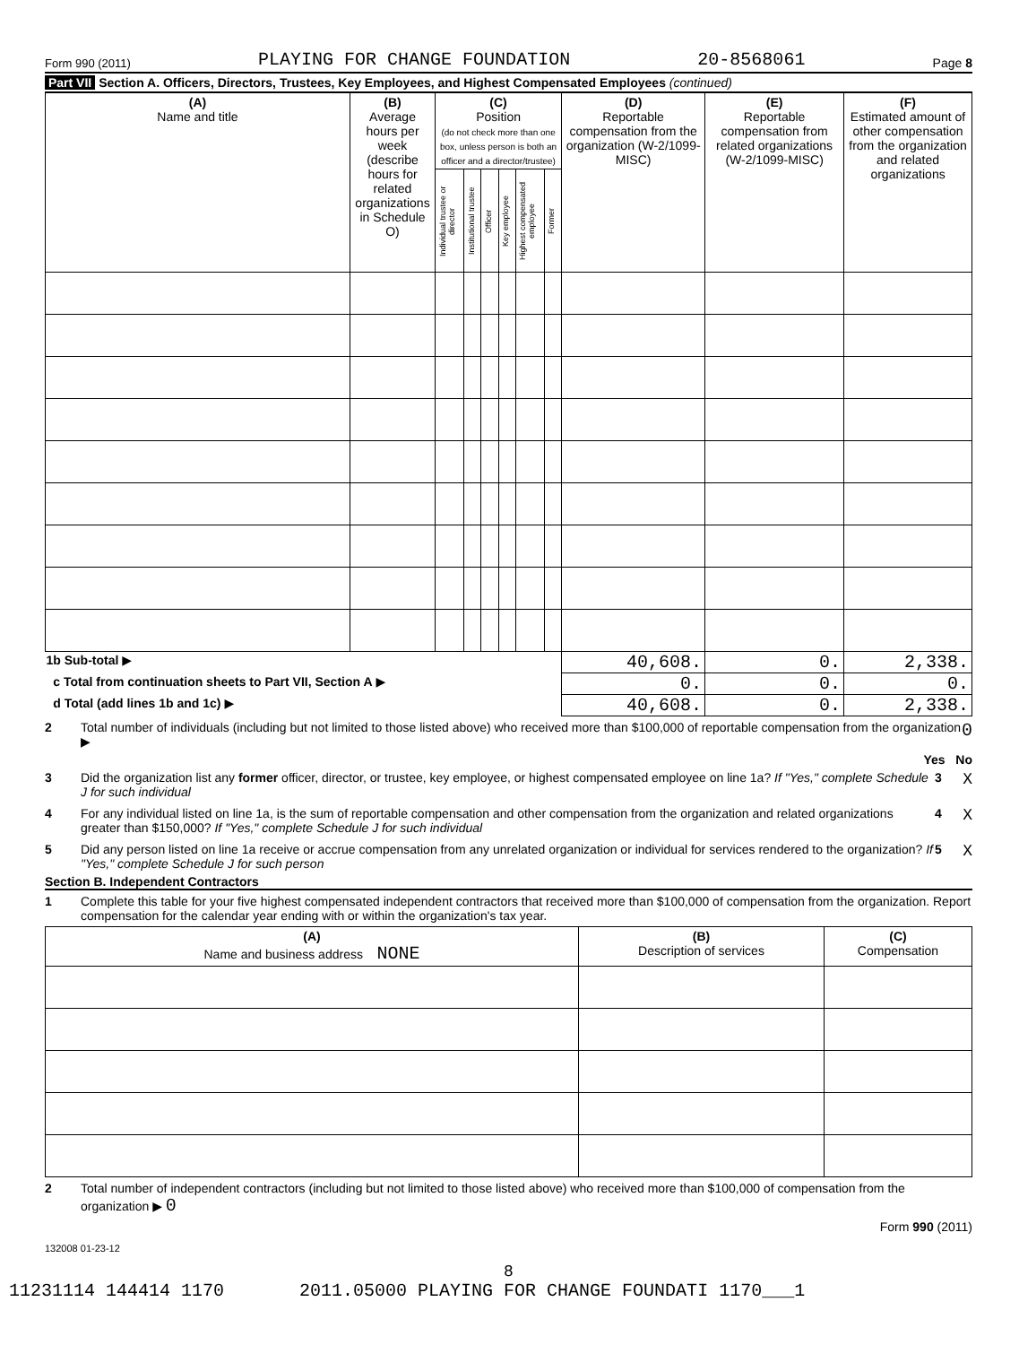Form 990 (2011) PLAYING FOR CHANGE FOUNDATION 20-8568061 Page 8
Part VII Section A. Officers, Directors, Trustees, Key Employees, and Highest Compensated Employees (continued)
| (A) Name and title | (B) Average hours per week (describe hours for related organizations in Schedule O) | (C) Position (do not check more than one box, unless person is both an officer and a director/trustee) | | | | | | (D) Reportable compensation from the organization (W-2/1099-MISC) | (E) Reportable compensation from related organizations (W-2/1099-MISC) | (F) Estimated amount of other compensation from the organization and related organizations |
| --- | --- | --- | --- | --- | --- | --- | --- | --- | --- | --- |
| | | Individual trustee or director | Institutional trustee | Officer | Key employee | Highest compensated employee | Former | | | |
| 1b Sub-total ▶ | | | | | | | | 40,608. | 0. | 2,338. |
| c Total from continuation sheets to Part VII, Section A ▶ | | | | | | | | 0. | 0. | 0. |
| d Total (add lines 1b and 1c) ▶ | | | | | | | | 40,608. | 0. | 2,338. |
2 Total number of individuals (including but not limited to those listed above) who received more than $100,000 of reportable compensation from the organization ▶ 0
Yes No
3 Did the organization list any former officer, director, or trustee, key employee, or highest compensated employee on line 1a? If "Yes," complete Schedule J for such individual 3 X
4 For any individual listed on line 1a, is the sum of reportable compensation and other compensation from the organization and related organizations greater than $150,000? If "Yes," complete Schedule J for such individual 4 X
5 Did any person listed on line 1a receive or accrue compensation from any unrelated organization or individual for services rendered to the organization? If "Yes," complete Schedule J for such person 5 X
Section B. Independent Contractors
1 Complete this table for your five highest compensated independent contractors that received more than $100,000 of compensation from the organization. Report compensation for the calendar year ending with or within the organization's tax year.
| (A) Name and business address NONE | (B) Description of services | (C) Compensation |
| --- | --- | --- |
2 Total number of independent contractors (including but not limited to those listed above) who received more than $100,000 of compensation from the organization ▶ 0
Form 990 (2011)
132008 01-23-12
8
11231114 144414 1170 2011.05000 PLAYING FOR CHANGE FOUNDATI 1170___1